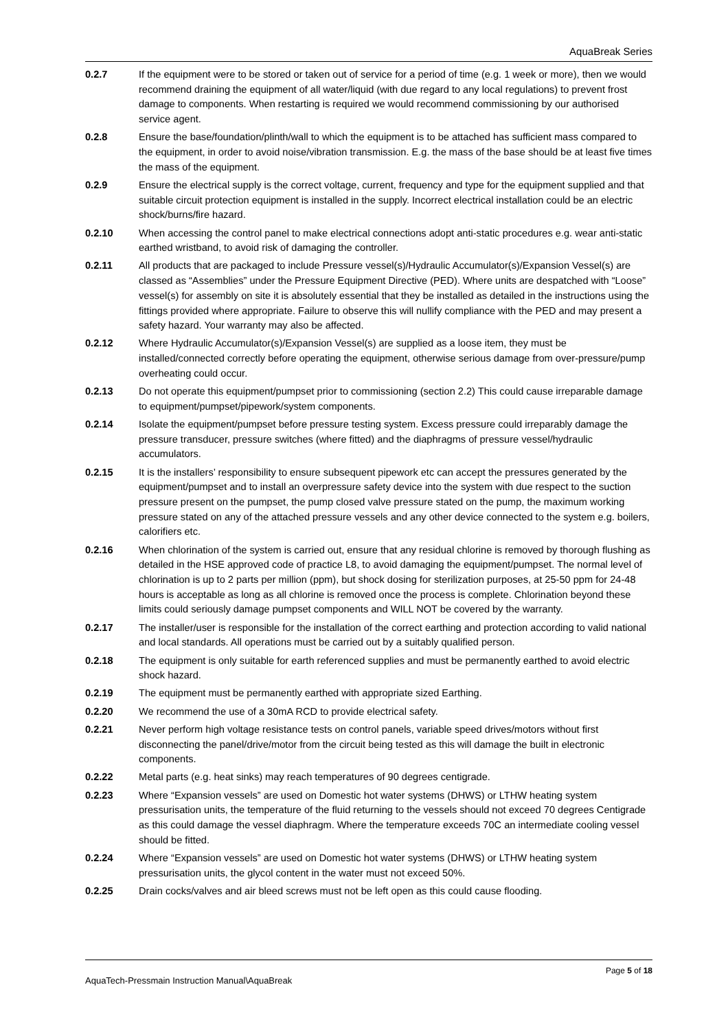AquaBreak Series
0.2.7 If the equipment were to be stored or taken out of service for a period of time (e.g. 1 week or more), then we would recommend draining the equipment of all water/liquid (with due regard to any local regulations) to prevent frost damage to components. When restarting is required we would recommend commissioning by our authorised service agent.
0.2.8 Ensure the base/foundation/plinth/wall to which the equipment is to be attached has sufficient mass compared to the equipment, in order to avoid noise/vibration transmission. E.g. the mass of the base should be at least five times the mass of the equipment.
0.2.9 Ensure the electrical supply is the correct voltage, current, frequency and type for the equipment supplied and that suitable circuit protection equipment is installed in the supply. Incorrect electrical installation could be an electric shock/burns/fire hazard.
0.2.10 When accessing the control panel to make electrical connections adopt anti-static procedures e.g. wear anti-static earthed wristband, to avoid risk of damaging the controller.
0.2.11 All products that are packaged to include Pressure vessel(s)/Hydraulic Accumulator(s)/Expansion Vessel(s) are classed as “Assemblies” under the Pressure Equipment Directive (PED). Where units are despatched with “Loose” vessel(s) for assembly on site it is absolutely essential that they be installed as detailed in the instructions using the fittings provided where appropriate. Failure to observe this will nullify compliance with the PED and may present a safety hazard. Your warranty may also be affected.
0.2.12 Where Hydraulic Accumulator(s)/Expansion Vessel(s) are supplied as a loose item, they must be installed/connected correctly before operating the equipment, otherwise serious damage from over-pressure/pump overheating could occur.
0.2.13 Do not operate this equipment/pumpset prior to commissioning (section 2.2) This could cause irreparable damage to equipment/pumpset/pipework/system components.
0.2.14 Isolate the equipment/pumpset before pressure testing system. Excess pressure could irreparably damage the pressure transducer, pressure switches (where fitted) and the diaphragms of pressure vessel/hydraulic accumulators.
0.2.15 It is the installers’ responsibility to ensure subsequent pipework etc can accept the pressures generated by the equipment/pumpset and to install an overpressure safety device into the system with due respect to the suction pressure present on the pumpset, the pump closed valve pressure stated on the pump, the maximum working pressure stated on any of the attached pressure vessels and any other device connected to the system e.g. boilers, calorifiers etc.
0.2.16 When chlorination of the system is carried out, ensure that any residual chlorine is removed by thorough flushing as detailed in the HSE approved code of practice L8, to avoid damaging the equipment/pumpset. The normal level of chlorination is up to 2 parts per million (ppm), but shock dosing for sterilization purposes, at 25-50 ppm for 24-48 hours is acceptable as long as all chlorine is removed once the process is complete. Chlorination beyond these limits could seriously damage pumpset components and WILL NOT be covered by the warranty.
0.2.17 The installer/user is responsible for the installation of the correct earthing and protection according to valid national and local standards. All operations must be carried out by a suitably qualified person.
0.2.18 The equipment is only suitable for earth referenced supplies and must be permanently earthed to avoid electric shock hazard.
0.2.19 The equipment must be permanently earthed with appropriate sized Earthing.
0.2.20 We recommend the use of a 30mA RCD to provide electrical safety.
0.2.21 Never perform high voltage resistance tests on control panels, variable speed drives/motors without first disconnecting the panel/drive/motor from the circuit being tested as this will damage the built in electronic components.
0.2.22 Metal parts (e.g. heat sinks) may reach temperatures of 90 degrees centigrade.
0.2.23 Where “Expansion vessels” are used on Domestic hot water systems (DHWS) or LTHW heating system pressurisation units, the temperature of the fluid returning to the vessels should not exceed 70 degrees Centigrade as this could damage the vessel diaphragm. Where the temperature exceeds 70C an intermediate cooling vessel should be fitted.
0.2.24 Where “Expansion vessels” are used on Domestic hot water systems (DHWS) or LTHW heating system pressurisation units, the glycol content in the water must not exceed 50%.
0.2.25 Drain cocks/valves and air bleed screws must not be left open as this could cause flooding.
Page 5 of 18
AquaTech-Pressmain Instruction Manual\AquaBreak